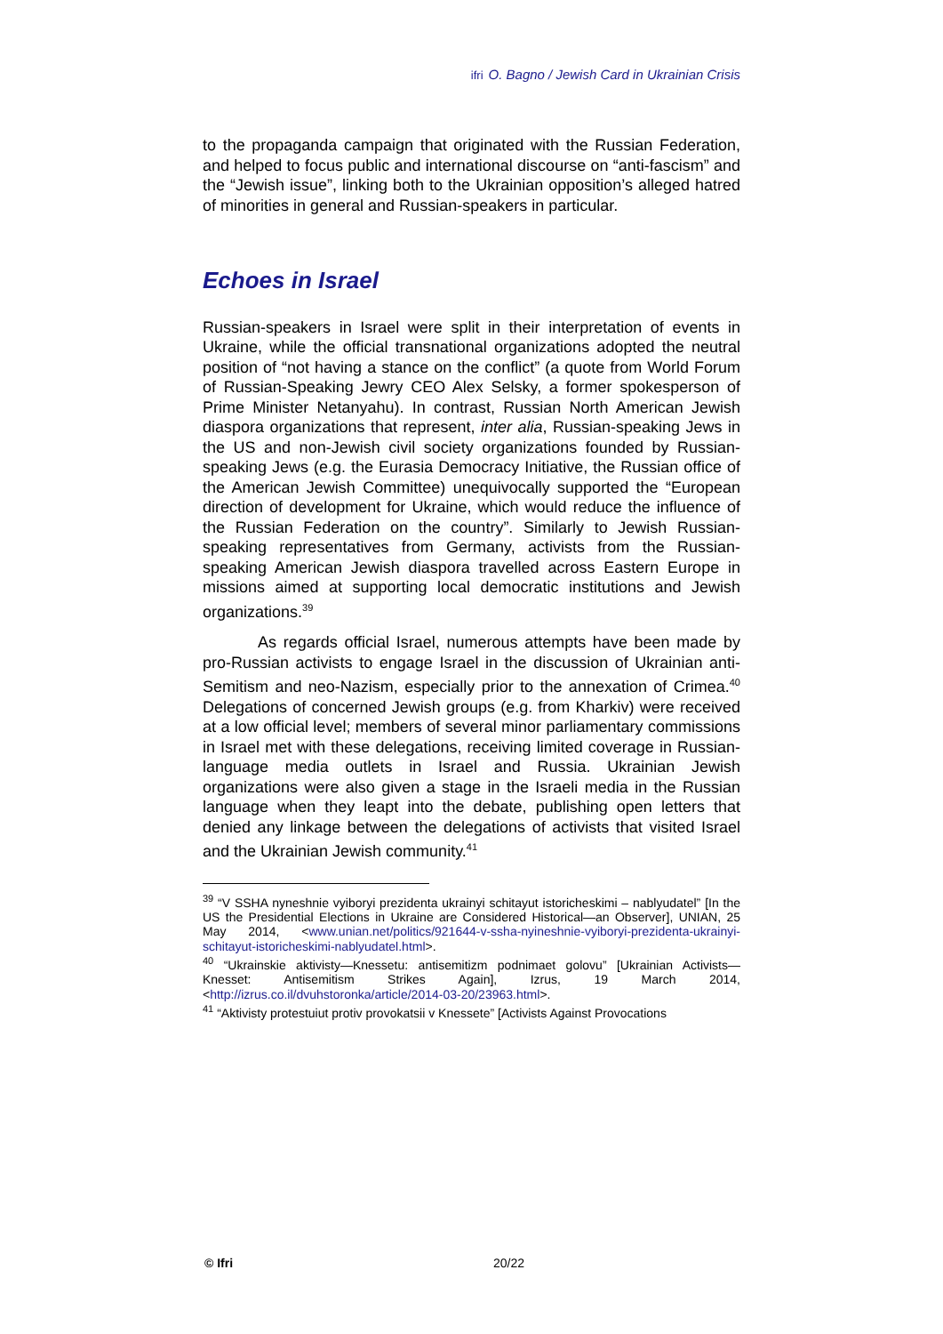ifri O. Bagno / Jewish Card in Ukrainian Crisis
to the propaganda campaign that originated with the Russian Federation, and helped to focus public and international discourse on “anti-fascism” and the “Jewish issue”, linking both to the Ukrainian opposition’s alleged hatred of minorities in general and Russian-speakers in particular.
Echoes in Israel
Russian-speakers in Israel were split in their interpretation of events in Ukraine, while the official transnational organizations adopted the neutral position of “not having a stance on the conflict” (a quote from World Forum of Russian-Speaking Jewry CEO Alex Selsky, a former spokesperson of Prime Minister Netanyahu). In contrast, Russian North American Jewish diaspora organizations that represent, inter alia, Russian-speaking Jews in the US and non-Jewish civil society organizations founded by Russian-speaking Jews (e.g. the Eurasia Democracy Initiative, the Russian office of the American Jewish Committee) unequivocally supported the “European direction of development for Ukraine, which would reduce the influence of the Russian Federation on the country”. Similarly to Jewish Russian-speaking representatives from Germany, activists from the Russian-speaking American Jewish diaspora travelled across Eastern Europe in missions aimed at supporting local democratic institutions and Jewish organizations.<sup>39</sup>
As regards official Israel, numerous attempts have been made by pro-Russian activists to engage Israel in the discussion of Ukrainian anti- Semitism and neo-Nazism, especially prior to the annexation of Crimea.<sup>40</sup> Delegations of concerned Jewish groups (e.g. from Kharkiv) were received at a low official level; members of several minor parliamentary commissions in Israel met with these delegations, receiving limited coverage in Russian-language media outlets in Israel and Russia. Ukrainian Jewish organizations were also given a stage in the Israeli media in the Russian language when they leapt into the debate, publishing open letters that denied any linkage between the delegations of activists that visited Israel and the Ukrainian Jewish community.<sup>41</sup>
<sup>39</sup> “V SSHA nyneshnie vyiboryi prezidenta ukrainyi schitayut istoricheskimi – nablyudatel” [In the US the Presidential Elections in Ukraine are Considered Historical—an Observer], UNIAN, 25 May 2014, <www.unian.net/politics/921644-v-ssha-nyineshnie-vyiboryi-prezidenta-ukrainyi-schitayut-istoricheskimi-nablyudatel.html>.
<sup>40</sup> “Ukrainskie aktivisty—Knessetu: antisemitizm podnimaet golovu” [Ukrainian Activists—Knesset: Antisemitism Strikes Again], Izrus, 19 March 2014, <http://izrus.co.il/dvuhstoronka/article/2014-03-20/23963.html>.
<sup>41</sup> “Aktivisty protestuiut protiv provokatsii v Knessete” [Activists Against Provocations
© Ifri 20/22